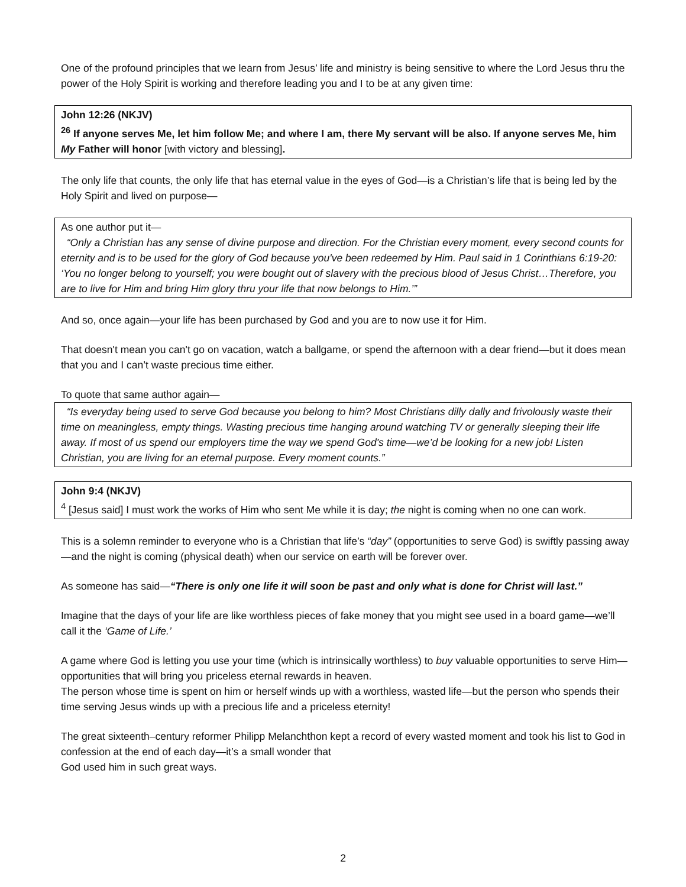One of the profound principles that we learn from Jesus’ life and ministry is being sensitive to where the Lord Jesus thru the power of the Holy Spirit is working and therefore leading you and I to be at any given time:
John 12:26 (NKJV)
<sup>26</sup> If anyone serves Me, let him follow Me; and where I am, there My servant will be also. If anyone serves Me, him My Father will honor [with victory and blessing].
The only life that counts, the only life that has eternal value in the eyes of God—is a Christian’s life that is being led by the Holy Spirit and lived on purpose—
As one author put it—
“Only a Christian has any sense of divine purpose and direction. For the Christian every moment, every second counts for eternity and is to be used for the glory of God because you've been redeemed by Him. Paul said in 1 Corinthians 6:19-20: ‘You no longer belong to yourself; you were bought out of slavery with the precious blood of Jesus Christ…Therefore, you are to live for Him and bring Him glory thru your life that now belongs to Him.’”
And so, once again—your life has been purchased by God and you are to now use it for Him.
That doesn't mean you can't go on vacation, watch a ballgame, or spend the afternoon with a dear friend—but it does mean that you and I can’t waste precious time either.
To quote that same author again—
“Is everyday being used to serve God because you belong to him? Most Christians dilly dally and frivolously waste their time on meaningless, empty things. Wasting precious time hanging around watching TV or generally sleeping their life away. If most of us spend our employers time the way we spend God's time—we’d be looking for a new job! Listen Christian, you are living for an eternal purpose. Every moment counts.”
John 9:4 (NKJV)
<sup>4</sup> [Jesus said] I must work the works of Him who sent Me while it is day; the night is coming when no one can work.
This is a solemn reminder to everyone who is a Christian that life’s “day” (opportunities to serve God) is swiftly passing away—and the night is coming (physical death) when our service on earth will be forever over.
As someone has said—“There is only one life it will soon be past and only what is done for Christ will last.”
Imagine that the days of your life are like worthless pieces of fake money that you might see used in a board game—we’ll call it the ‘Game of Life.’
A game where God is letting you use your time (which is intrinsically worthless) to buy valuable opportunities to serve Him—opportunities that will bring you priceless eternal rewards in heaven.
The person whose time is spent on him or herself winds up with a worthless, wasted life—but the person who spends their time serving Jesus winds up with a precious life and a priceless eternity!
The great sixteenth–century reformer Philipp Melanchthon kept a record of every wasted moment and took his list to God in confession at the end of each day—it’s a small wonder that
God used him in such great ways.
2